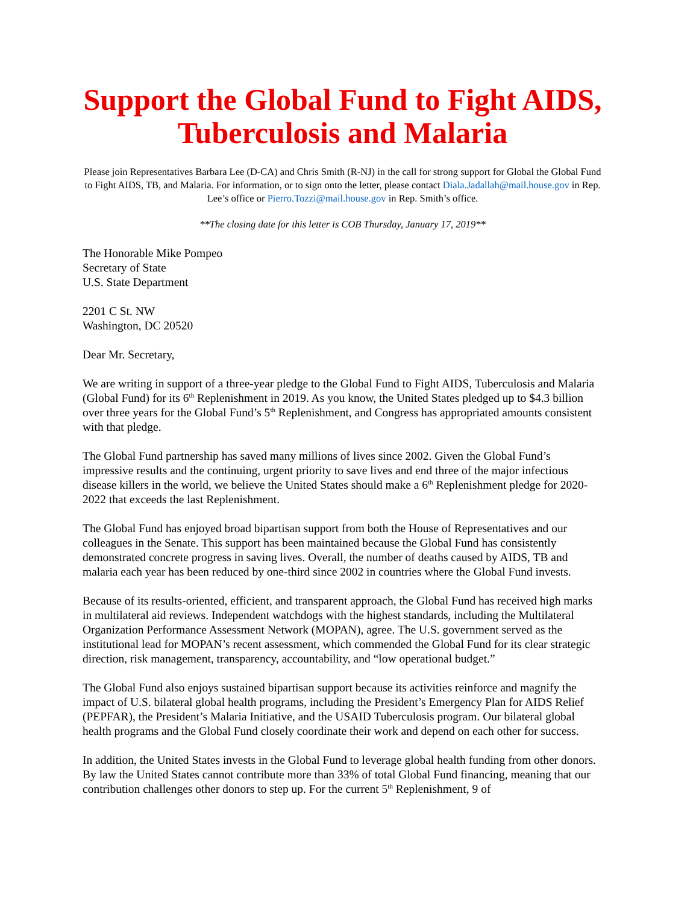Support the Global Fund to Fight AIDS, Tuberculosis and Malaria
Please join Representatives Barbara Lee (D-CA) and Chris Smith (R-NJ) in the call for strong support for Global the Global Fund to Fight AIDS, TB, and Malaria. For information, or to sign onto the letter, please contact Diala.Jadallah@mail.house.gov in Rep. Lee’s office or Pierro.Tozzi@mail.house.gov in Rep. Smith’s office.
**The closing date for this letter is COB Thursday, January 17, 2019**
The Honorable Mike Pompeo
Secretary of State
U.S. State Department
2201 C St. NW
Washington, DC 20520
Dear Mr. Secretary,
We are writing in support of a three-year pledge to the Global Fund to Fight AIDS, Tuberculosis and Malaria (Global Fund) for its 6<sup>th</sup> Replenishment in 2019. As you know, the United States pledged up to $4.3 billion over three years for the Global Fund’s 5<sup>th</sup> Replenishment, and Congress has appropriated amounts consistent with that pledge.
The Global Fund partnership has saved many millions of lives since 2002. Given the Global Fund’s impressive results and the continuing, urgent priority to save lives and end three of the major infectious disease killers in the world, we believe the United States should make a 6<sup>th</sup> Replenishment pledge for 2020-2022 that exceeds the last Replenishment.
The Global Fund has enjoyed broad bipartisan support from both the House of Representatives and our colleagues in the Senate. This support has been maintained because the Global Fund has consistently demonstrated concrete progress in saving lives. Overall, the number of deaths caused by AIDS, TB and malaria each year has been reduced by one-third since 2002 in countries where the Global Fund invests.
Because of its results-oriented, efficient, and transparent approach, the Global Fund has received high marks in multilateral aid reviews. Independent watchdogs with the highest standards, including the Multilateral Organization Performance Assessment Network (MOPAN), agree. The U.S. government served as the institutional lead for MOPAN’s recent assessment, which commended the Global Fund for its clear strategic direction, risk management, transparency, accountability, and “low operational budget.”
The Global Fund also enjoys sustained bipartisan support because its activities reinforce and magnify the impact of U.S. bilateral global health programs, including the President’s Emergency Plan for AIDS Relief (PEPFAR), the President’s Malaria Initiative, and the USAID Tuberculosis program. Our bilateral global health programs and the Global Fund closely coordinate their work and depend on each other for success.
In addition, the United States invests in the Global Fund to leverage global health funding from other donors. By law the United States cannot contribute more than 33% of total Global Fund financing, meaning that our contribution challenges other donors to step up. For the current 5<sup>th</sup> Replenishment, 9 of